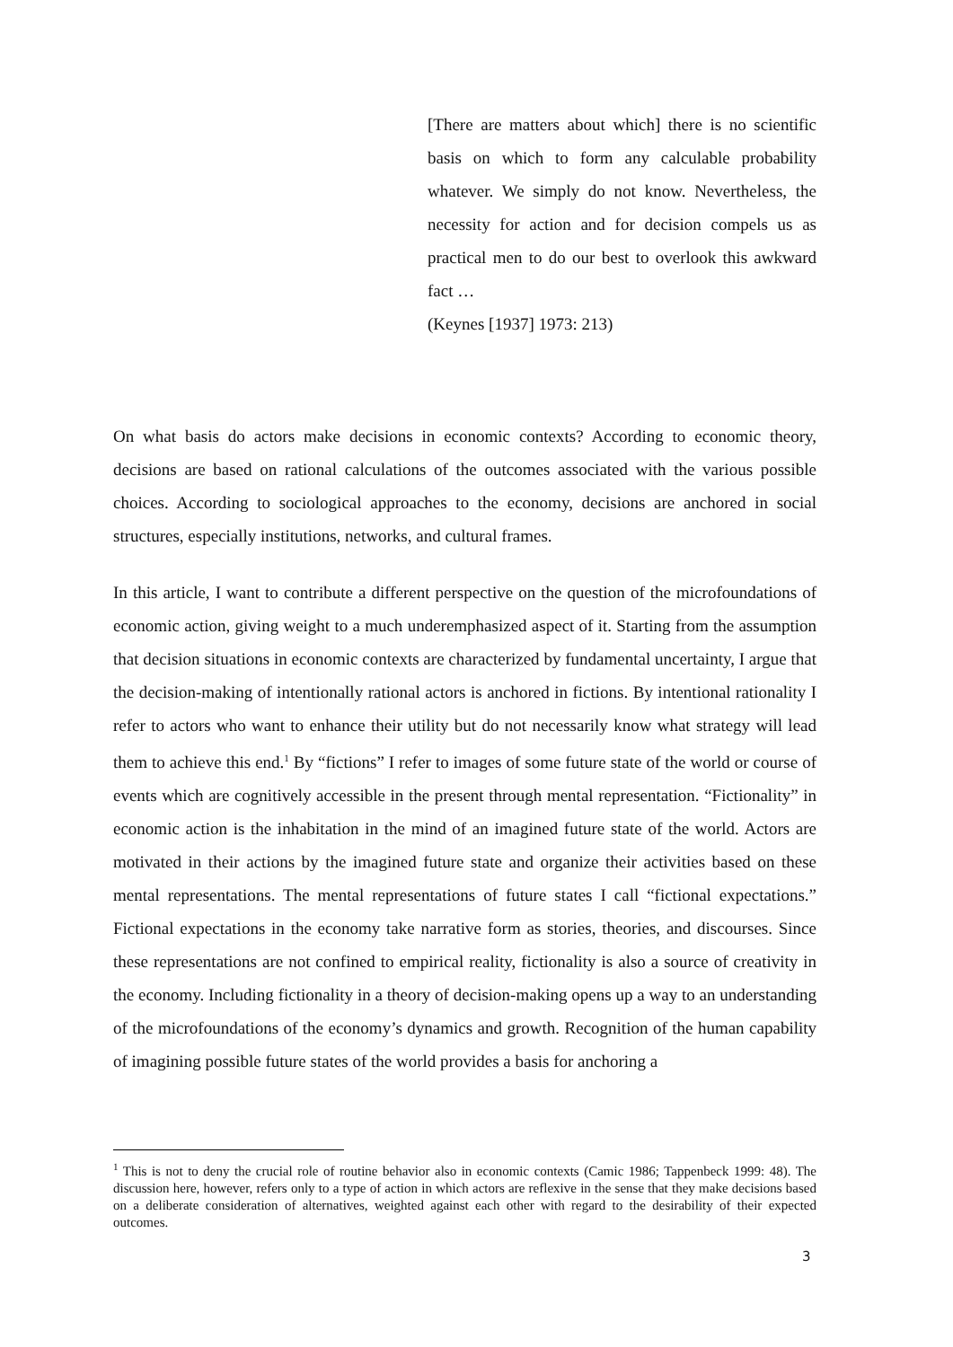[There are matters about which] there is no scientific basis on which to form any calculable probability whatever. We simply do not know. Nevertheless, the necessity for action and for decision compels us as practical men to do our best to overlook this awkward fact …
(Keynes [1937] 1973: 213)
On what basis do actors make decisions in economic contexts? According to economic theory, decisions are based on rational calculations of the outcomes associated with the various possible choices. According to sociological approaches to the economy, decisions are anchored in social structures, especially institutions, networks, and cultural frames.
In this article, I want to contribute a different perspective on the question of the microfoundations of economic action, giving weight to a much underemphasized aspect of it. Starting from the assumption that decision situations in economic contexts are characterized by fundamental uncertainty, I argue that the decision-making of intentionally rational actors is anchored in fictions. By intentional rationality I refer to actors who want to enhance their utility but do not necessarily know what strategy will lead them to achieve this end.<sup>1</sup> By “fictions” I refer to images of some future state of the world or course of events which are cognitively accessible in the present through mental representation. “Fictionality” in economic action is the inhabitation in the mind of an imagined future state of the world. Actors are motivated in their actions by the imagined future state and organize their activities based on these mental representations. The mental representations of future states I call “fictional expectations.” Fictional expectations in the economy take narrative form as stories, theories, and discourses. Since these representations are not confined to empirical reality, fictionality is also a source of creativity in the economy. Including fictionality in a theory of decision-making opens up a way to an understanding of the microfoundations of the economy’s dynamics and growth. Recognition of the human capability of imagining possible future states of the world provides a basis for anchoring a
<sup>1</sup> This is not to deny the crucial role of routine behavior also in economic contexts (Camic 1986; Tappenbeck 1999: 48). The discussion here, however, refers only to a type of action in which actors are reflexive in the sense that they make decisions based on a deliberate consideration of alternatives, weighted against each other with regard to the desirability of their expected outcomes.
3